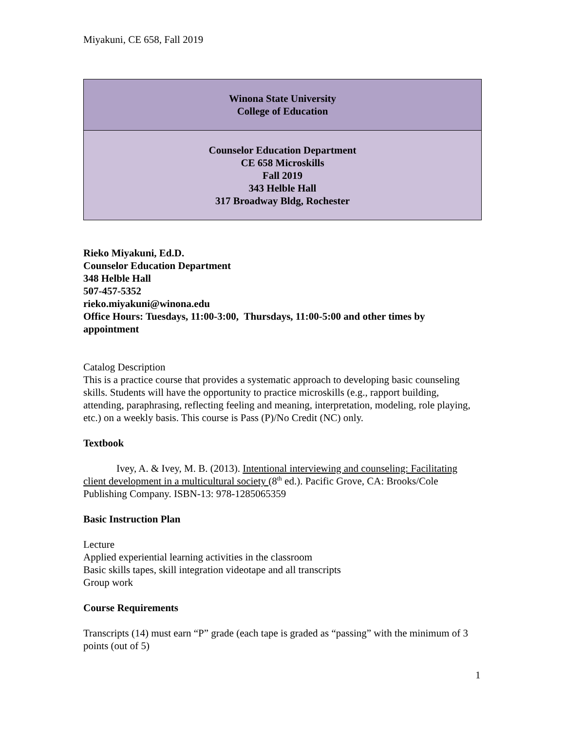Miyakuni, CE 658, Fall 2019
| Winona State University College of Education |
| Counselor Education Department CE 658 Microskills Fall 2019 343 Helble Hall 317 Broadway Bldg, Rochester |
Rieko Miyakuni, Ed.D.
Counselor Education Department
348 Helble Hall
507-457-5352
rieko.miyakuni@winona.edu
Office Hours: Tuesdays, 11:00-3:00, Thursdays, 11:00-5:00 and other times by appointment
Catalog Description
This is a practice course that provides a systematic approach to developing basic counseling skills. Students will have the opportunity to practice microskills (e.g., rapport building, attending, paraphrasing, reflecting feeling and meaning, interpretation, modeling, role playing, etc.) on a weekly basis. This course is Pass (P)/No Credit (NC) only.
Textbook
Ivey, A. & Ivey, M. B. (2013). Intentional interviewing and counseling: Facilitating client development in a multicultural society (8<sup>th</sup> ed.). Pacific Grove, CA: Brooks/Cole Publishing Company. ISBN-13: 978-1285065359
Basic Instruction Plan
Lecture
Applied experiential learning activities in the classroom
Basic skills tapes, skill integration videotape and all transcripts
Group work
Course Requirements
Transcripts (14) must earn “P” grade (each tape is graded as “passing” with the minimum of 3 points (out of 5)
1